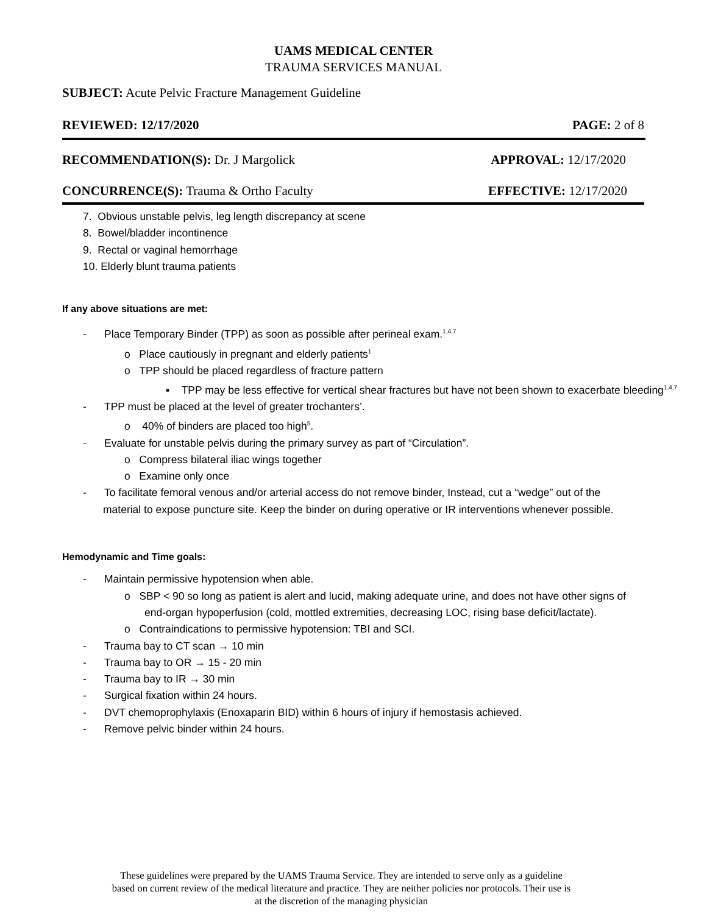UAMS MEDICAL CENTER
TRAUMA SERVICES MANUAL
SUBJECT: Acute Pelvic Fracture Management Guideline
REVIEWED: 12/17/2020 PAGE: 2 of 8
RECOMMENDATION(S): Dr. J Margolick APPROVAL: 12/17/2020
CONCURRENCE(S): Trauma & Ortho Faculty EFFECTIVE: 12/17/2020
7. Obvious unstable pelvis, leg length discrepancy at scene
8. Bowel/bladder incontinence
9. Rectal or vaginal hemorrhage
10. Elderly blunt trauma patients
If any above situations are met:
- Place Temporary Binder (TPP) as soon as possible after perineal exam.<sup>1,4,7</sup>
o Place cautiously in pregnant and elderly patients<sup>1</sup>
o TPP should be placed regardless of fracture pattern
▪ TPP may be less effective for vertical shear fractures but have not been shown to exacerbate bleeding<sup>1,4,7</sup>
- TPP must be placed at the level of greater trochanters’.
o 40% of binders are placed too high<sup>5</sup>.
- Evaluate for unstable pelvis during the primary survey as part of “Circulation”.
o Compress bilateral iliac wings together
o Examine only once
- To facilitate femoral venous and/or arterial access do not remove binder, Instead, cut a “wedge” out of the material to expose puncture site. Keep the binder on during operative or IR interventions whenever possible.
Hemodynamic and Time goals:
- Maintain permissive hypotension when able.
o SBP < 90 so long as patient is alert and lucid, making adequate urine, and does not have other signs of end-organ hypoperfusion (cold, mottled extremities, decreasing LOC, rising base deficit/lactate).
o Contraindications to permissive hypotension: TBI and SCI.
- Trauma bay to CT scan → 10 min
- Trauma bay to OR → 15 - 20 min
- Trauma bay to IR → 30 min
- Surgical fixation within 24 hours.
- DVT chemoprophylaxis (Enoxaparin BID) within 6 hours of injury if hemostasis achieved.
- Remove pelvic binder within 24 hours.
These guidelines were prepared by the UAMS Trauma Service. They are intended to serve only as a guideline
based on current review of the medical literature and practice. They are neither policies nor protocols. Their use is
at the discretion of the managing physician